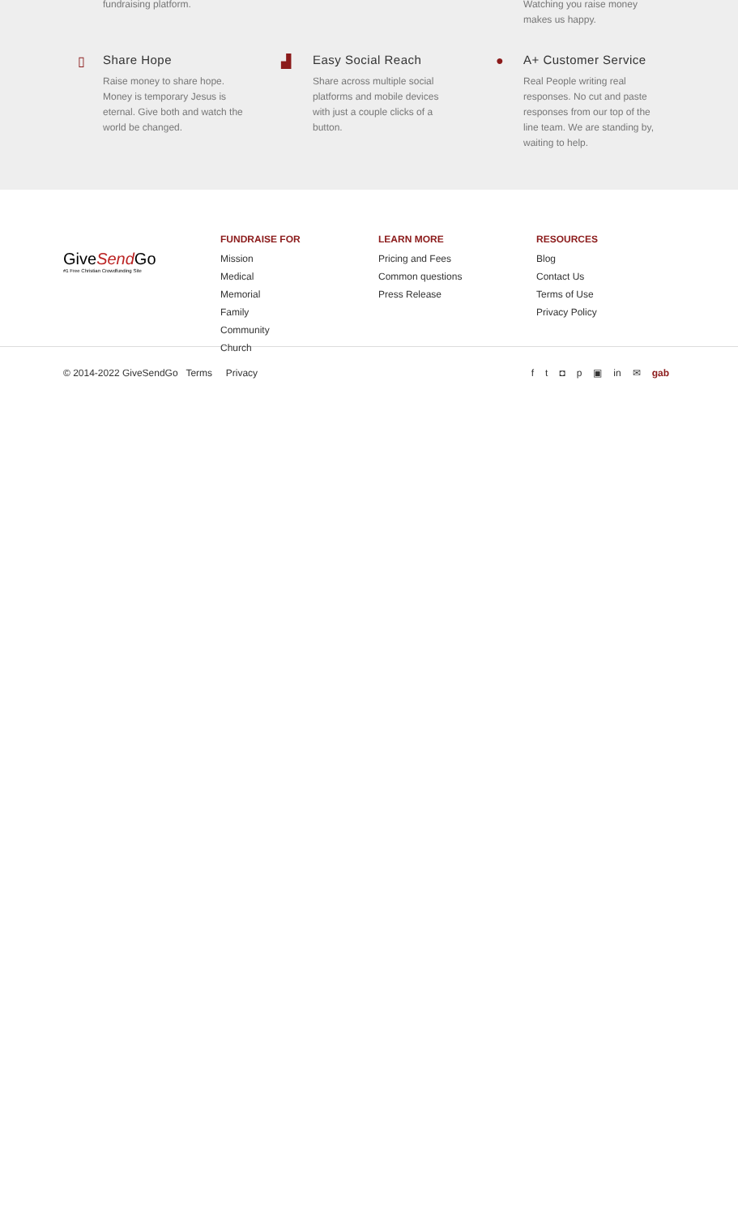fundraising platform.
Watching you raise money makes us happy.
▯
Share Hope
Raise money to share hope. Money is temporary Jesus is eternal. Give both and watch the world be changed.
▟
Easy Social Reach
Share across multiple social platforms and mobile devices with just a couple clicks of a button.
●
A+ Customer Service
Real People writing real responses. No cut and paste responses from our top of the line team. We are standing by, waiting to help.
GiveSend Go
#1 Free Christian Crowdfunding Site
FUNDRAISE FOR
Mission
Medical
Memorial
Family
Community
Church
LEARN MORE
Pricing and Fees
Common questions
Press Release
RESOURCES
Blog
Contact Us
Terms of Use
Privacy Policy
© 2014-2022 GiveSendGo Terms Privacy
ft ◘ p ▣ in ✉ gab